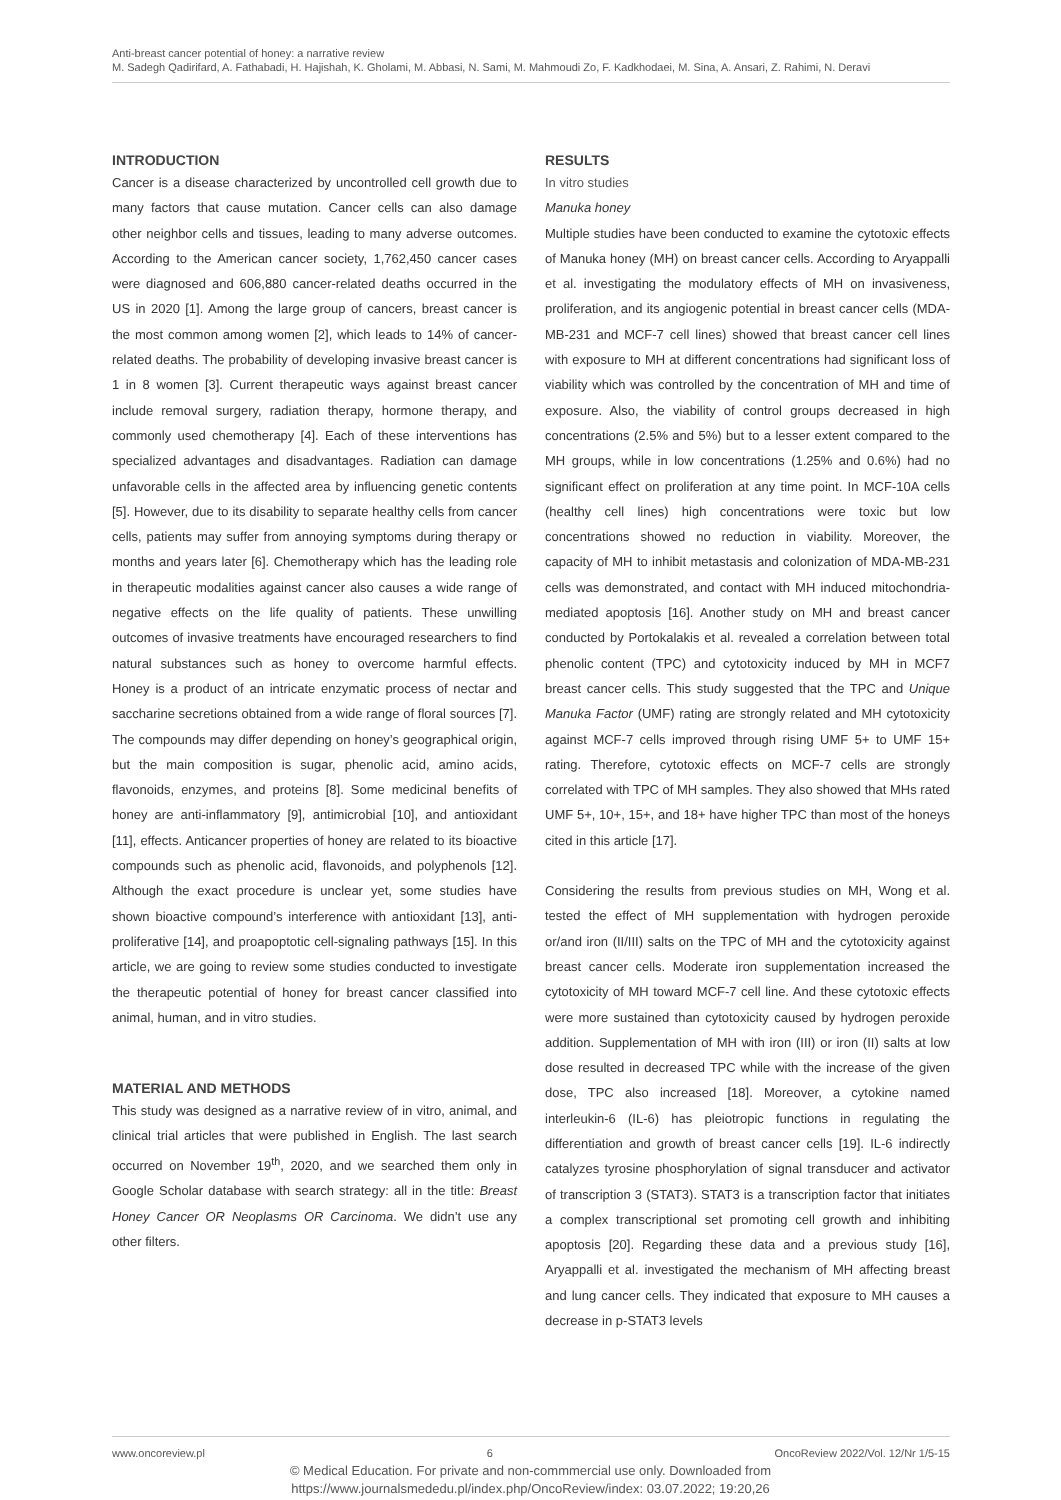Anti-breast cancer potential of honey: a narrative review
M. Sadegh Qadirifard, A. Fathabadi, H. Hajishah, K. Gholami, M. Abbasi, N. Sami, M. Mahmoudi Zo, F. Kadkhodaei, M. Sina, A. Ansari, Z. Rahimi, N. Deravi
INTRODUCTION
Cancer is a disease characterized by uncontrolled cell growth due to many factors that cause mutation. Cancer cells can also damage other neighbor cells and tissues, leading to many adverse outcomes. According to the American cancer society, 1,762,450 cancer cases were diagnosed and 606,880 cancer-related deaths occurred in the US in 2020 [1]. Among the large group of cancers, breast cancer is the most common among women [2], which leads to 14% of cancer-related deaths. The probability of developing invasive breast cancer is 1 in 8 women [3]. Current therapeutic ways against breast cancer include removal surgery, radiation therapy, hormone therapy, and commonly used chemotherapy [4]. Each of these interventions has specialized advantages and disadvantages. Radiation can damage unfavorable cells in the affected area by influencing genetic contents [5]. However, due to its disability to separate healthy cells from cancer cells, patients may suffer from annoying symptoms during therapy or months and years later [6]. Chemotherapy which has the leading role in therapeutic modalities against cancer also causes a wide range of negative effects on the life quality of patients. These unwilling outcomes of invasive treatments have encouraged researchers to find natural substances such as honey to overcome harmful effects. Honey is a product of an intricate enzymatic process of nectar and saccharine secretions obtained from a wide range of floral sources [7]. The compounds may differ depending on honey’s geographical origin, but the main composition is sugar, phenolic acid, amino acids, flavonoids, enzymes, and proteins [8]. Some medicinal benefits of honey are anti-inflammatory [9], antimicrobial [10], and antioxidant [11], effects. Anticancer properties of honey are related to its bioactive compounds such as phenolic acid, flavonoids, and polyphenols [12]. Although the exact procedure is unclear yet, some studies have shown bioactive compound’s interference with antioxidant [13], anti-proliferative [14], and proapoptotic cell-signaling pathways [15]. In this article, we are going to review some studies conducted to investigate the therapeutic potential of honey for breast cancer classified into animal, human, and in vitro studies.
MATERIAL AND METHODS
This study was designed as a narrative review of in vitro, animal, and clinical trial articles that were published in English. The last search occurred on November 19<sup>th</sup>, 2020, and we searched them only in Google Scholar database with search strategy: all in the title: Breast Honey Cancer OR Neoplasms OR Carcinoma. We didn’t use any other filters.
RESULTS
In vitro studies
Manuka honey
Multiple studies have been conducted to examine the cytotoxic effects of Manuka honey (MH) on breast cancer cells. According to Aryappalli et al. investigating the modulatory effects of MH on invasiveness, proliferation, and its angiogenic potential in breast cancer cells (MDA-MB-231 and MCF-7 cell lines) showed that breast cancer cell lines with exposure to MH at different concentrations had significant loss of viability which was controlled by the concentration of MH and time of exposure. Also, the viability of control groups decreased in high concentrations (2.5% and 5%) but to a lesser extent compared to the MH groups, while in low concentrations (1.25% and 0.6%) had no significant effect on proliferation at any time point. In MCF-10A cells (healthy cell lines) high concentrations were toxic but low concentrations showed no reduction in viability. Moreover, the capacity of MH to inhibit metastasis and colonization of MDA-MB-231 cells was demonstrated, and contact with MH induced mitochondria-mediated apoptosis [16]. Another study on MH and breast cancer conducted by Portokalakis et al. revealed a correlation between total phenolic content (TPC) and cytotoxicity induced by MH in MCF7 breast cancer cells. This study suggested that the TPC and Unique Manuka Factor (UMF) rating are strongly related and MH cytotoxicity against MCF-7 cells improved through rising UMF 5+ to UMF 15+ rating. Therefore, cytotoxic effects on MCF-7 cells are strongly correlated with TPC of MH samples. They also showed that MHs rated UMF 5+, 10+, 15+, and 18+ have higher TPC than most of the honeys cited in this article [17].
Considering the results from previous studies on MH, Wong et al. tested the effect of MH supplementation with hydrogen peroxide or/and iron (II/III) salts on the TPC of MH and the cytotoxicity against breast cancer cells. Moderate iron supplementation increased the cytotoxicity of MH toward MCF-7 cell line. And these cytotoxic effects were more sustained than cytotoxicity caused by hydrogen peroxide addition. Supplementation of MH with iron (III) or iron (II) salts at low dose resulted in decreased TPC while with the increase of the given dose, TPC also increased [18]. Moreover, a cytokine named interleukin-6 (IL-6) has pleiotropic functions in regulating the differentiation and growth of breast cancer cells [19]. IL-6 indirectly catalyzes tyrosine phosphorylation of signal transducer and activator of transcription 3 (STAT3). STAT3 is a transcription factor that initiates a complex transcriptional set promoting cell growth and inhibiting apoptosis [20]. Regarding these data and a previous study [16], Aryappalli et al. investigated the mechanism of MH affecting breast and lung cancer cells. They indicated that exposure to MH causes a decrease in p-STAT3 levels
www.oncoreview.pl 6 OncoReview 2022/Vol. 12/Nr 1/5-15
© Medical Education. For private and non-commmercial use only. Downloaded from
https://www.journalsmededu.pl/index.php/OncoReview/index: 03.07.2022; 19:20,26